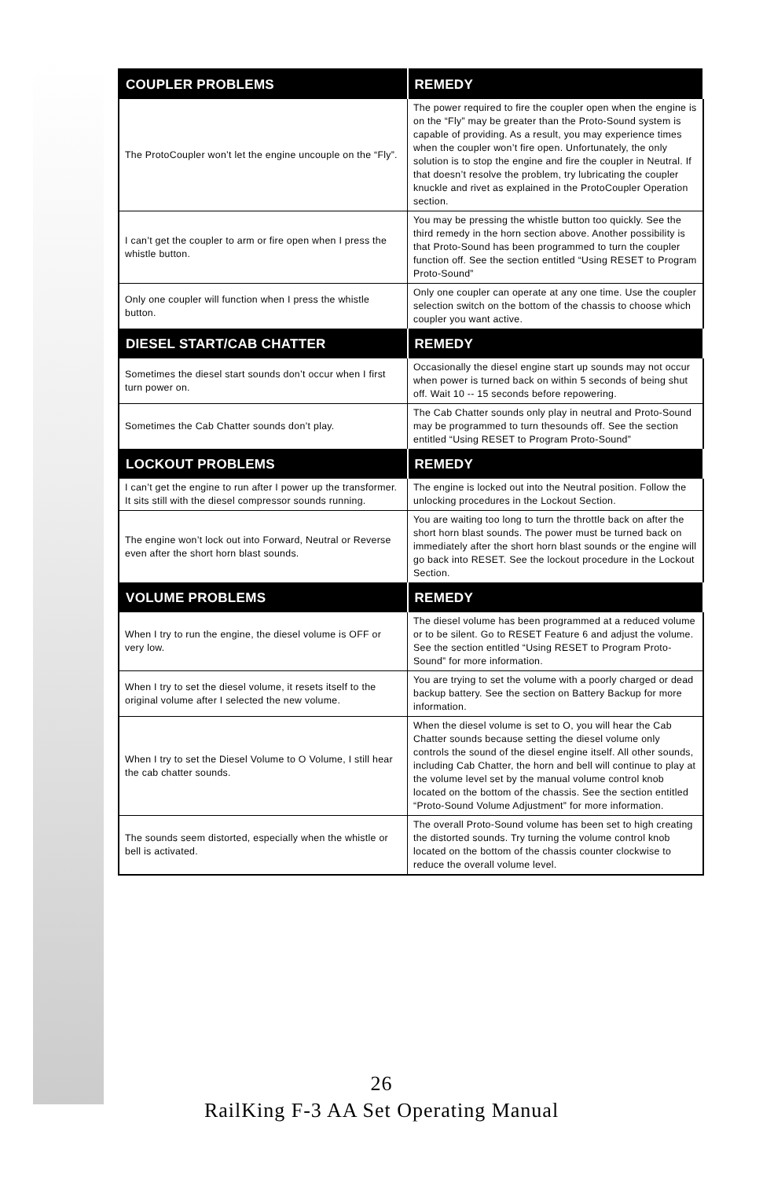| COUPLER PROBLEMS | REMEDY |
| --- | --- |
| The ProtoCoupler won’t let the engine uncouple on the “Fly”. | The power required to fire the coupler open when the engine is on the “Fly” may be greater than the Proto-Sound system is capable of providing. As a result, you may experience times when the coupler won’t fire open. Unfortunately, the only solution is to stop the engine and fire the coupler in Neutral. If that doesn’t resolve the problem, try lubricating the coupler knuckle and rivet as explained in the ProtoCoupler Operation section. |
| I can’t get the coupler to arm or fire open when I press the whistle button. | You may be pressing the whistle button too quickly. See the third remedy in the horn section above. Another possibility is that Proto-Sound has been programmed to turn the coupler function off. See the section entitled “Using RESET to Program Proto-Sound” |
| Only one coupler will function when I press the whistle button. | Only one coupler can operate at any one time. Use the coupler selection switch on the bottom of the chassis to choose which coupler you want active. |
| DIESEL START/CAB CHATTER | REMEDY |
| Sometimes the diesel start sounds don’t occur when I first turn power on. | Occasionally the diesel engine start up sounds may not occur when power is turned back on within 5 seconds of being shut off. Wait 10 -- 15 seconds before repowering. |
| Sometimes the Cab Chatter sounds don’t play. | The Cab Chatter sounds only play in neutral and Proto-Sound may be programmed to turn thesounds off. See the section entitled “Using RESET to Program Proto-Sound” |
| LOCKOUT PROBLEMS | REMEDY |
| I can’t get the engine to run after I power up the transformer. It sits still with the diesel compressor sounds running. | The engine is locked out into the Neutral position. Follow the unlocking procedures in the Lockout Section. |
| The engine won’t lock out into Forward, Neutral or Reverse even after the short horn blast sounds. | You are waiting too long to turn the throttle back on after the short horn blast sounds. The power must be turned back on immediately after the short horn blast sounds or the engine will go back into RESET. See the lockout procedure in the Lockout Section. |
| VOLUME PROBLEMS | REMEDY |
| When I try to run the engine, the diesel volume is OFF or very low. | The diesel volume has been programmed at a reduced volume or to be silent. Go to RESET Feature 6 and adjust the volume. See the section entitled “Using RESET to Program Proto-Sound” for more information. |
| When I try to set the diesel volume, it resets itself to the original volume after I selected the new volume. | You are trying to set the volume with a poorly charged or dead backup battery. See the section on Battery Backup for more information. |
| When I try to set the Diesel Volume to O Volume, I still hear the cab chatter sounds. | When the diesel volume is set to O, you will hear the Cab Chatter sounds because setting the diesel volume only controls the sound of the diesel engine itself. All other sounds, including Cab Chatter, the horn and bell will continue to play at the volume level set by the manual volume control knob located on the bottom of the chassis. See the section entitled “Proto-Sound Volume Adjustment” for more information. |
| The sounds seem distorted, especially when the whistle or bell is activated. | The overall Proto-Sound volume has been set to high creating the distorted sounds. Try turning the volume control knob located on the bottom of the chassis counter clockwise to reduce the overall volume level. |
26
RailKing F-3 AA Set Operating Manual